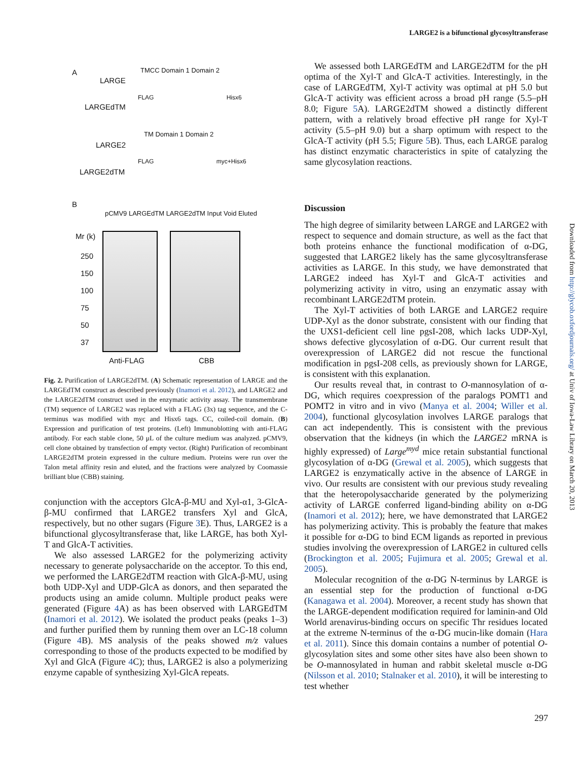LARGE2 is a bifunctional glycosyltransferase
A
LARGE
TMCC Domain 1 Domain 2
LARGEdTM
FLAG Hisx6
LARGE2
TM Domain 1 Domain 2
LARGE2dTM
FLAG myc+Hisx6
B
pCMV9 LARGEdTM LARGE2dTM Input Void Eluted
Mr (k)
250
150
100
75
50
37
Anti-FLAG CBB
Fig. 2. Purification of LARGE2dTM. (A) Schematic representation of LARGE and the LARGEdTM construct as described previously (Inamori et al. 2012), and LARGE2 and the LARGE2dTM construct used in the enzymatic activity assay. The transmembrane (TM) sequence of LARGE2 was replaced with a FLAG (3x) tag sequence, and the C-terminus was modified with myc and Hisx6 tags. CC, coiled-coil domain. (B) Expression and purification of test proteins. (Left) Immunoblotting with anti-FLAG antibody. For each stable clone, 50 μL of the culture medium was analyzed. pCMV9, cell clone obtained by transfection of empty vector. (Right) Purification of recombinant LARGE2dTM protein expressed in the culture medium. Proteins were run over the Talon metal affinity resin and eluted, and the fractions were analyzed by Coomassie brilliant blue (CBB) staining.
conjunction with the acceptors GlcA-β-MU and Xyl-α1, 3-GlcA-β-MU confirmed that LARGE2 transfers Xyl and GlcA, respectively, but no other sugars (Figure 3 E). Thus, LARGE2 is a bifunctional glycosyltransferase that, like LARGE, has both Xyl-T and GlcA-T activities.
We also assessed LARGE2 for the polymerizing activity necessary to generate polysaccharide on the acceptor. To this end, we performed the LARGE2dTM reaction with GlcA-β-MU, using both UDP-Xyl and UDP-GlcA as donors, and then separated the products using an amide column. Multiple product peaks were generated (Figure 4 A) as has been observed with LARGEdTM (Inamori et al. 2012). We isolated the product peaks (peaks 1–3) and further purified them by running them over an LC-18 column (Figure 4 B). MS analysis of the peaks showed m/z values corresponding to those of the products expected to be modified by Xyl and GlcA (Figure 4 C); thus, LARGE2 is also a polymerizing enzyme capable of synthesizing Xyl-GlcA repeats.
We assessed both LARGEdTM and LARGE2dTM for the pH optima of the Xyl-T and GlcA-T activities. Interestingly, in the case of LARGEdTM, Xyl-T activity was optimal at pH 5.0 but GlcA-T activity was efficient across a broad pH range (5.5–pH 8.0; Figure 5 A). LARGE2dTM showed a distinctly different pattern, with a relatively broad effective pH range for Xyl-T activity (5.5–pH 9.0) but a sharp optimum with respect to the GlcA-T activity (pH 5.5; Figure 5 B). Thus, each LARGE paralog has distinct enzymatic characteristics in spite of catalyzing the same glycosylation reactions.
Discussion
The high degree of similarity between LARGE and LARGE2 with respect to sequence and domain structure, as well as the fact that both proteins enhance the functional modification of α-DG, suggested that LARGE2 likely has the same glycosyltransferase activities as LARGE. In this study, we have demonstrated that LARGE2 indeed has Xyl-T and GlcA-T activities and polymerizing activity in vitro, using an enzymatic assay with recombinant LARGE2dTM protein.
The Xyl-T activities of both LARGE and LARGE2 require UDP-Xyl as the donor substrate, consistent with our finding that the UXS1-deficient cell line pgsI-208, which lacks UDP-Xyl, shows defective glycosylation of α-DG. Our current result that overexpression of LARGE2 did not rescue the functional modification in pgsI-208 cells, as previously shown for LARGE, is consistent with this explanation.
Our results reveal that, in contrast to O-mannosylation of α-DG, which requires coexpression of the paralogs POMT1 and POMT2 in vitro and in vivo (Manya et al. 2004; Willer et al. 2004), functional glycosylation involves LARGE paralogs that can act independently. This is consistent with the previous observation that the kidneys (in which the LARGE2 mRNA is highly expressed) of Large<sup>myd</sup> mice retain substantial functional glycosylation of α-DG (Grewal et al. 2005), which suggests that LARGE2 is enzymatically active in the absence of LARGE in vivo. Our results are consistent with our previous study revealing that the heteropolysaccharide generated by the polymerizing activity of LARGE conferred ligand-binding ability on α-DG (Inamori et al. 2012); here, we have demonstrated that LARGE2 has polymerizing activity. This is probably the feature that makes it possible for α-DG to bind ECM ligands as reported in previous studies involving the overexpression of LARGE2 in cultured cells (Brockington et al. 2005; Fujimura et al. 2005; Grewal et al. 2005).
Molecular recognition of the α-DG N-terminus by LARGE is an essential step for the production of functional α-DG (Kanagawa et al. 2004). Moreover, a recent study has shown that the LARGE-dependent modification required for laminin-and Old World arenavirus-binding occurs on specific Thr residues located at the extreme N-terminus of the α-DG mucin-like domain (Hara et al. 2011). Since this domain contains a number of potential O-glycosylation sites and some other sites have also been shown to be O-mannosylated in human and rabbit skeletal muscle α-DG (Nilsson et al. 2010; Stalnaker et al. 2010), it will be interesting to test whether
Downloaded from http://glycob.oxfordjournals.org/ at Univ of Iowa-Law Library on March 20, 2013
297